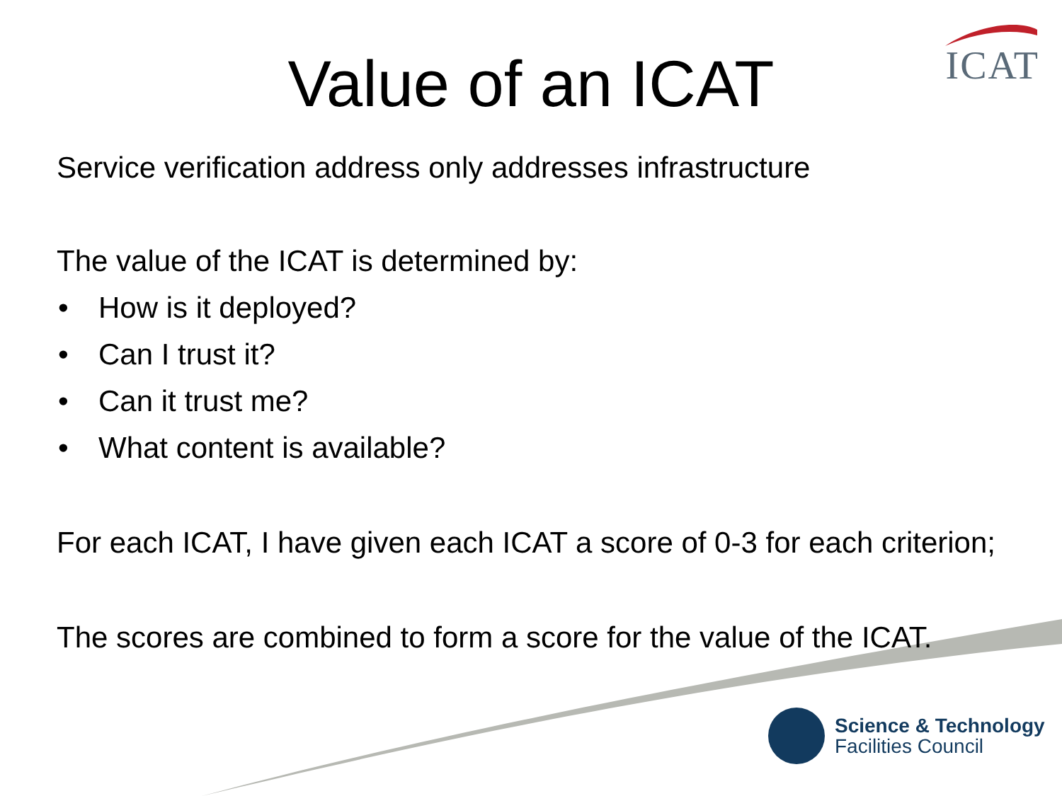ICAT
Value of an ICAT
Service verification address only addresses infrastructure
The value of the ICAT is determined by:
• How is it deployed?
• Can I trust it?
• Can it trust me?
• What content is available?
For each ICAT, I have given each ICAT a score of 0-3 for each criterion;
The scores are combined to form a score for the value of the ICAT.
Science & Technology
Facilities Council